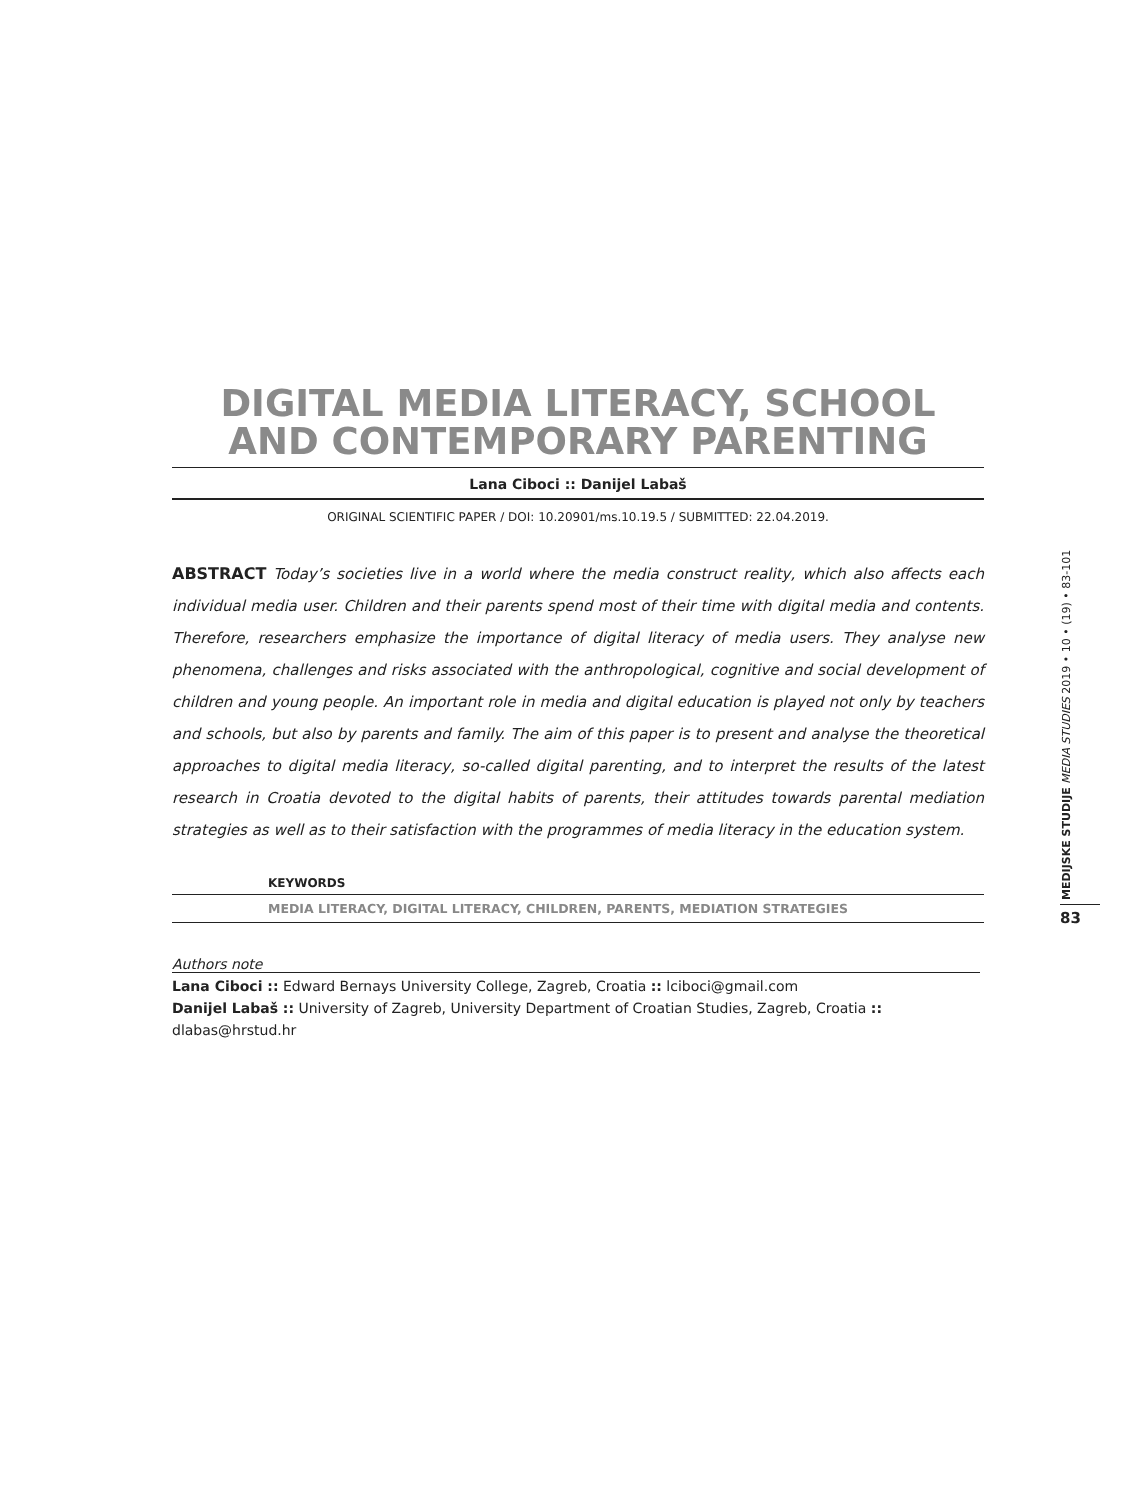DIGITAL MEDIA LITERACY, SCHOOL AND CONTEMPORARY PARENTING
Lana Ciboci :: Danijel Labaš
ORIGINAL SCIENTIFIC PAPER / DOI: 10.20901/ms.10.19.5 / SUBMITTED: 22.04.2019.
ABSTRACT Today’s societies live in a world where the media construct reality, which also affects each individual media user. Children and their parents spend most of their time with digital media and contents. Therefore, researchers emphasize the importance of digital literacy of media users. They analyse new phenomena, challenges and risks associated with the anthropological, cognitive and social development of children and young people. An important role in media and digital education is played not only by teachers and schools, but also by parents and family. The aim of this paper is to present and analyse the theoretical approaches to digital media literacy, so-called digital parenting, and to interpret the results of the latest research in Croatia devoted to the digital habits of parents, their attitudes towards parental mediation strategies as well as to their satisfaction with the programmes of media literacy in the education system.
KEYWORDS
MEDIA LITERACY, DIGITAL LITERACY, CHILDREN, PARENTS, MEDIATION STRATEGIES
Authors note
Lana Ciboci :: Edward Bernays University College, Zagreb, Croatia :: lciboci@gmail.com
Danijel Labaš :: University of Zagreb, University Department of Croatian Studies, Zagreb, Croatia :: dlabas@hrstud.hr
MEDIJSKE STUDIJE MEDIA STUDIES 2019 • 10 • (19) • 83-101
83